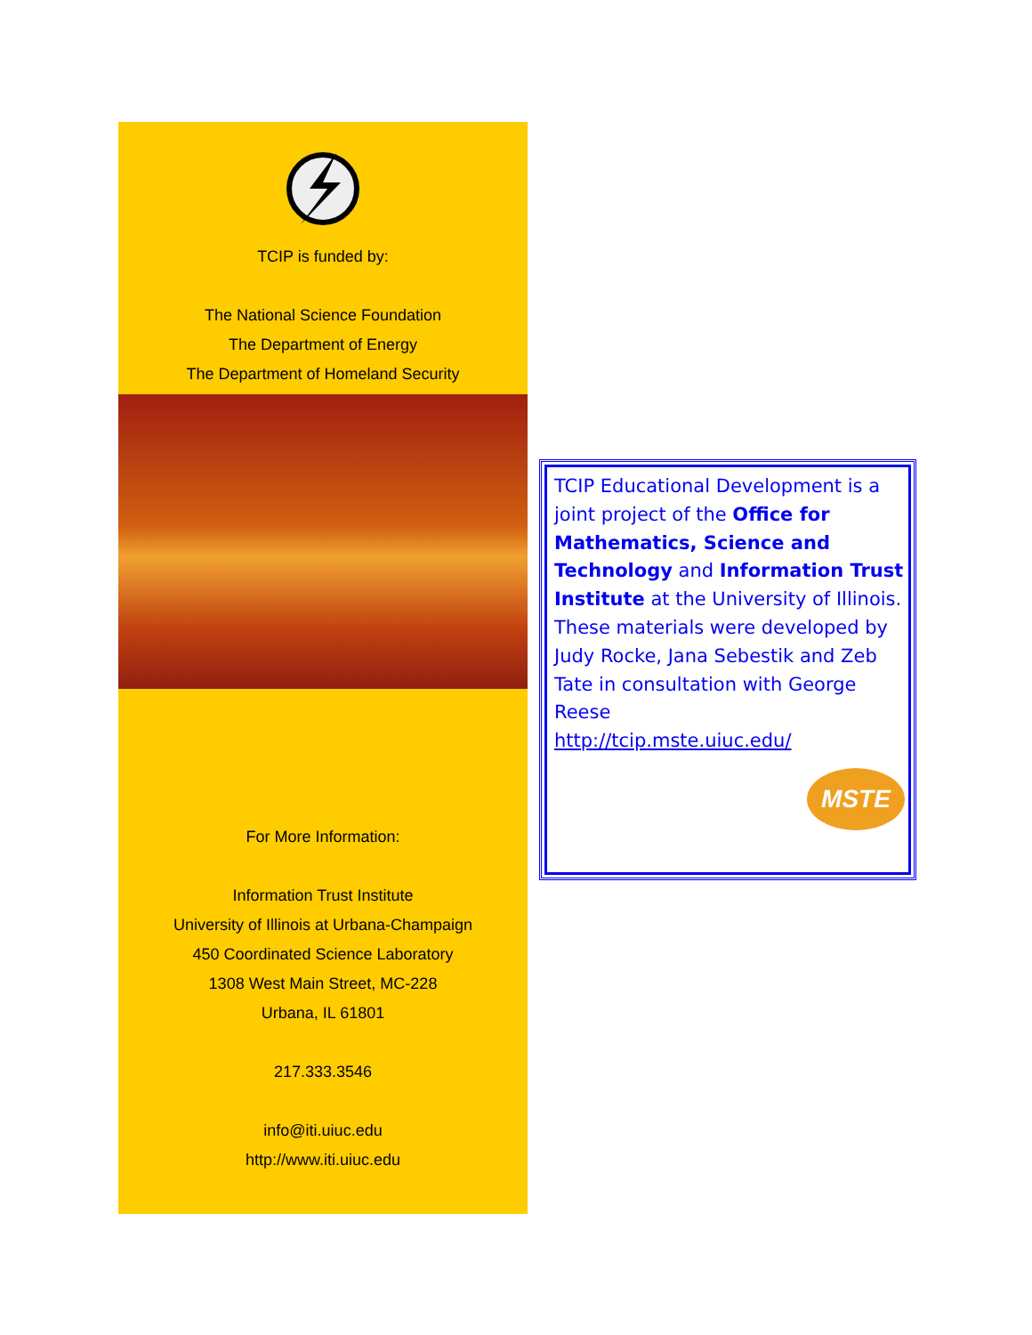TCIP is funded by:
The National Science Foundation
The Department of Energy
The Department of Homeland Security
For More Information:
Information Trust Institute
University of Illinois at Urbana-Champaign
450 Coordinated Science Laboratory
1308 West Main Street, MC-228
Urbana, IL 61801
217.333.3546
info@iti.uiuc.edu
http://www.iti.uiuc.edu
TCIP Educational Development is a joint project of the Office for Mathematics, Science and Technology and Information Trust Institute at the University of Illinois.
These materials were developed by Judy Rocke, Jana Sebestik and Zeb Tate in consultation with George Reese
http://tcip.mste.uiuc.edu/
MSTE